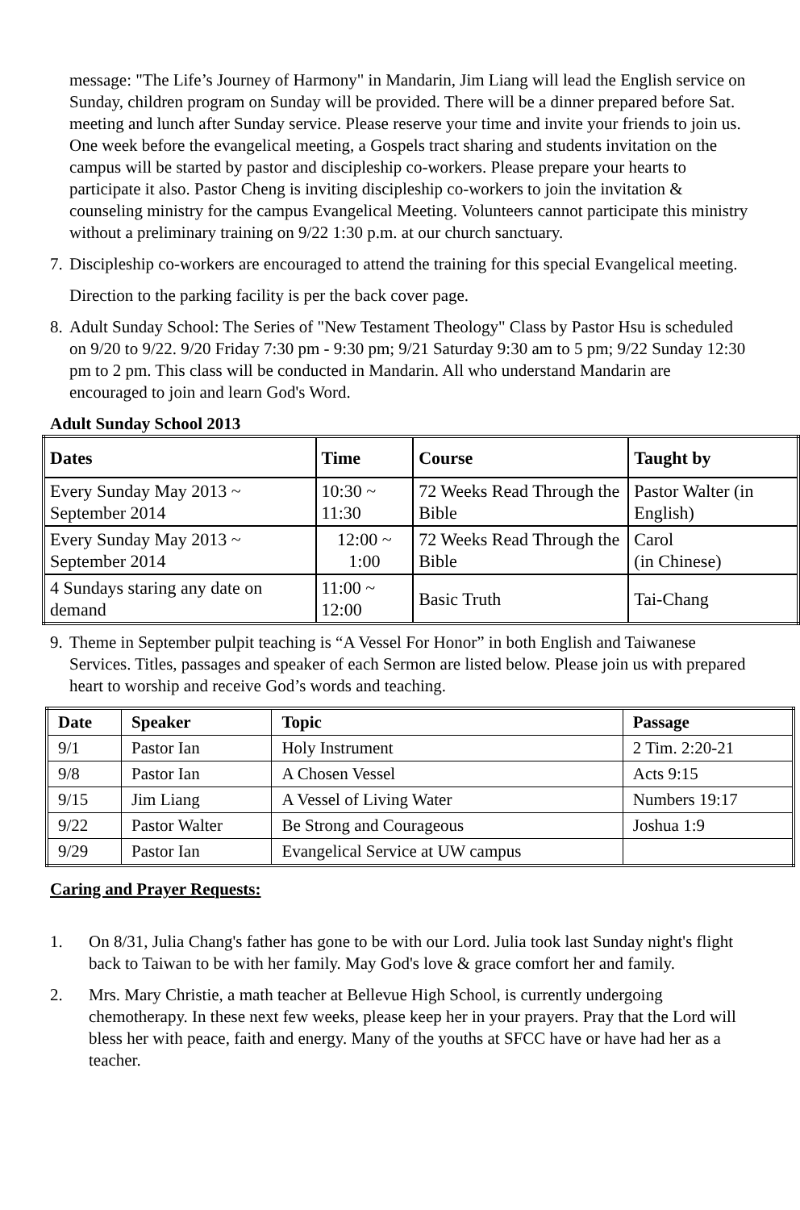message: "The Life’s Journey of Harmony" in Mandarin, Jim Liang will lead the English service on Sunday, children program on Sunday will be provided. There will be a dinner prepared before Sat. meeting and lunch after Sunday service. Please reserve your time and invite your friends to join us. One week before the evangelical meeting, a Gospels tract sharing and students invitation on the campus will be started by pastor and discipleship co-workers. Please prepare your hearts to participate it also. Pastor Cheng is inviting discipleship co-workers to join the invitation & counseling ministry for the campus Evangelical Meeting. Volunteers cannot participate this ministry without a preliminary training on 9/22 1:30 p.m. at our church sanctuary.
7. Discipleship co-workers are encouraged to attend the training for this special Evangelical meeting.
Direction to the parking facility is per the back cover page.
8. Adult Sunday School: The Series of "New Testament Theology" Class by Pastor Hsu is scheduled on 9/20 to 9/22. 9/20 Friday 7:30 pm - 9:30 pm; 9/21 Saturday 9:30 am to 5 pm; 9/22 Sunday 12:30 pm to 2 pm. This class will be conducted in Mandarin. All who understand Mandarin are encouraged to join and learn God's Word.
Adult Sunday School 2013
| Dates | Time | Course | Taught by |
| --- | --- | --- | --- |
| Every Sunday May 2013 ~ September 2014 | 10:30 ~ 11:30 | 72 Weeks Read Through the Bible | Pastor Walter (in English) |
| Every Sunday May 2013 ~ September 2014 | 12:00 ~ 1:00 | 72 Weeks Read Through the Bible | Carol (in Chinese) |
| 4 Sundays staring any date on demand | 11:00 ~ 12:00 | Basic Truth | Tai-Chang |
9. Theme in September pulpit teaching is “A Vessel For Honor” in both English and Taiwanese Services. Titles, passages and speaker of each Sermon are listed below. Please join us with prepared heart to worship and receive God’s words and teaching.
| Date | Speaker | Topic | Passage |
| --- | --- | --- | --- |
| 9/1 | Pastor Ian | Holy Instrument | 2 Tim. 2:20-21 |
| 9/8 | Pastor Ian | A Chosen Vessel | Acts 9:15 |
| 9/15 | Jim Liang | A Vessel of Living Water | Numbers 19:17 |
| 9/22 | Pastor Walter | Be Strong and Courageous | Joshua 1:9 |
| 9/29 | Pastor Ian | Evangelical Service at UW campus | |
Caring and Prayer Requests:
1. On 8/31, Julia Chang's father has gone to be with our Lord. Julia took last Sunday night's flight back to Taiwan to be with her family. May God's love & grace comfort her and family.
2. Mrs. Mary Christie, a math teacher at Bellevue High School, is currently undergoing chemotherapy. In these next few weeks, please keep her in your prayers. Pray that the Lord will bless her with peace, faith and energy. Many of the youths at SFCC have or have had her as a teacher.